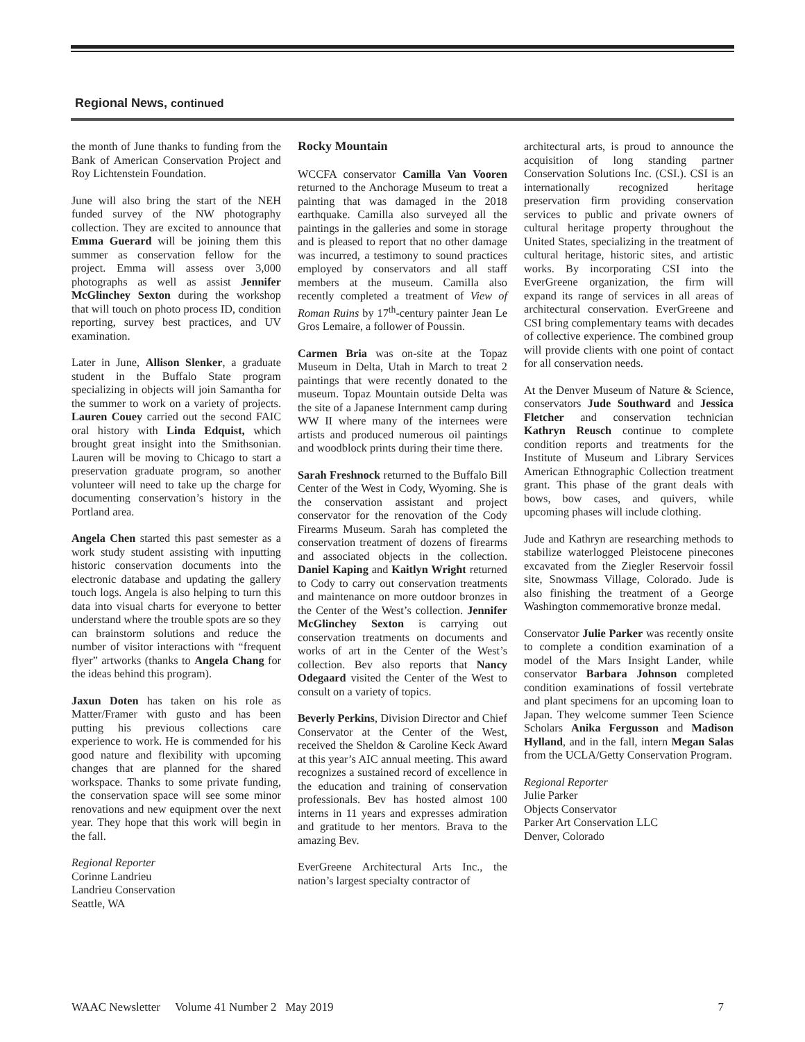Regional News, continued
the month of June thanks to funding from the Bank of American Conservation Project and Roy Lichtenstein Foundation.
June will also bring the start of the NEH funded survey of the NW photography collection. They are excited to announce that Emma Guerard will be joining them this summer as conservation fellow for the project. Emma will assess over 3,000 photographs as well as assist Jennifer McGlinchey Sexton during the workshop that will touch on photo process ID, condition reporting, survey best practices, and UV examination.
Later in June, Allison Slenker, a graduate student in the Buffalo State program specializing in objects will join Samantha for the summer to work on a variety of projects. Lauren Couey carried out the second FAIC oral history with Linda Edquist, which brought great insight into the Smithsonian. Lauren will be moving to Chicago to start a preservation graduate program, so another volunteer will need to take up the charge for documenting conservation’s history in the Portland area.
Angela Chen started this past semester as a work study student assisting with inputting historic conservation documents into the electronic database and updating the gallery touch logs. Angela is also helping to turn this data into visual charts for everyone to better understand where the trouble spots are so they can brainstorm solutions and reduce the number of visitor interactions with “frequent flyer” artworks (thanks to Angela Chang for the ideas behind this program).
Jaxun Doten has taken on his role as Matter/Framer with gusto and has been putting his previous collections care experience to work. He is commended for his good nature and flexibility with upcoming changes that are planned for the shared workspace. Thanks to some private funding, the conservation space will see some minor renovations and new equipment over the next year. They hope that this work will begin in the fall.
Regional Reporter
Corinne Landrieu
Landrieu Conservation
Seattle, WA
Rocky Mountain
WCCFA conservator Camilla Van Vooren returned to the Anchorage Museum to treat a painting that was damaged in the 2018 earthquake. Camilla also surveyed all the paintings in the galleries and some in storage and is pleased to report that no other damage was incurred, a testimony to sound practices employed by conservators and all staff members at the museum. Camilla also recently completed a treatment of View of Roman Ruins by 17<sup>th</sup>-century painter Jean Le Gros Lemaire, a follower of Poussin.
Carmen Bria was on-site at the Topaz Museum in Delta, Utah in March to treat 2 paintings that were recently donated to the museum. Topaz Mountain outside Delta was the site of a Japanese Internment camp during WW II where many of the internees were artists and produced numerous oil paintings and woodblock prints during their time there.
Sarah Freshnock returned to the Buffalo Bill Center of the West in Cody, Wyoming. She is the conservation assistant and project conservator for the renovation of the Cody Firearms Museum. Sarah has completed the conservation treatment of dozens of firearms and associated objects in the collection. Daniel Kaping and Kaitlyn Wright returned to Cody to carry out conservation treatments and maintenance on more outdoor bronzes in the Center of the West’s collection. Jennifer McGlinchey Sexton is carrying out conservation treatments on documents and works of art in the Center of the West’s collection. Bev also reports that Nancy Odegaard visited the Center of the West to consult on a variety of topics.
Beverly Perkins, Division Director and Chief Conservator at the Center of the West, received the Sheldon & Caroline Keck Award at this year’s AIC annual meeting. This award recognizes a sustained record of excellence in the education and training of conservation professionals. Bev has hosted almost 100 interns in 11 years and expresses admiration and gratitude to her mentors. Brava to the amazing Bev.
EverGreene Architectural Arts Inc., the nation’s largest specialty contractor of
architectural arts, is proud to announce the acquisition of long standing partner Conservation Solutions Inc. (CSI.). CSI is an internationally recognized heritage preservation firm providing conservation services to public and private owners of cultural heritage property throughout the United States, specializing in the treatment of cultural heritage, historic sites, and artistic works. By incorporating CSI into the EverGreene organization, the firm will expand its range of services in all areas of architectural conservation. EverGreene and CSI bring complementary teams with decades of collective experience. The combined group will provide clients with one point of contact for all conservation needs.
At the Denver Museum of Nature & Science, conservators Jude Southward and Jessica Fletcher and conservation technician Kathryn Reusch continue to complete condition reports and treatments for the Institute of Museum and Library Services American Ethnographic Collection treatment grant. This phase of the grant deals with bows, bow cases, and quivers, while upcoming phases will include clothing.
Jude and Kathryn are researching methods to stabilize waterlogged Pleistocene pinecones excavated from the Ziegler Reservoir fossil site, Snowmass Village, Colorado. Jude is also finishing the treatment of a George Washington commemorative bronze medal.
Conservator Julie Parker was recently onsite to complete a condition examination of a model of the Mars Insight Lander, while conservator Barbara Johnson completed condition examinations of fossil vertebrate and plant specimens for an upcoming loan to Japan. They welcome summer Teen Science Scholars Anika Fergusson and Madison Hylland, and in the fall, intern Megan Salas from the UCLA/Getty Conservation Program.
Regional Reporter
Julie Parker
Objects Conservator
Parker Art Conservation LLC
Denver, Colorado
WAAC Newsletter Volume 41 Number 2 May 2019 7